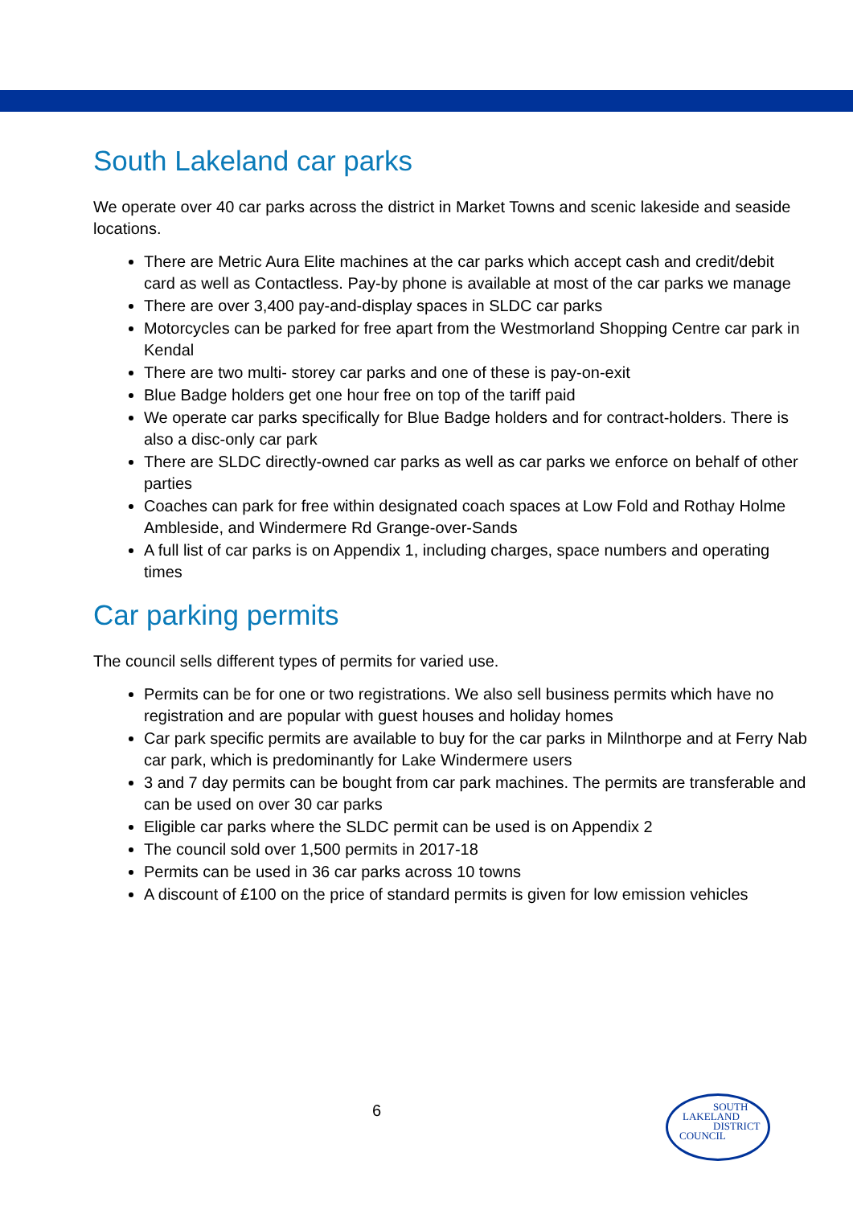South Lakeland car parks
We operate over 40 car parks across the district in Market Towns and scenic lakeside and seaside locations.
There are Metric Aura Elite machines at the car parks which accept cash and credit/debit card as well as Contactless. Pay-by phone is available at most of the car parks we manage
There are over 3,400 pay-and-display spaces in SLDC car parks
Motorcycles can be parked for free apart from the Westmorland Shopping Centre car park in Kendal
There are two multi- storey car parks and one of these is pay-on-exit
Blue Badge holders get one hour free on top of the tariff paid
We operate car parks specifically for Blue Badge holders and for contract-holders. There is also a disc-only car park
There are SLDC directly-owned car parks as well as car parks we enforce on behalf of other parties
Coaches can park for free within designated coach spaces at Low Fold and Rothay Holme Ambleside, and Windermere Rd Grange-over-Sands
A full list of car parks is on Appendix 1, including charges, space numbers and operating times
Car parking permits
The council sells different types of permits for varied use.
Permits can be for one or two registrations. We also sell business permits which have no registration and are popular with guest houses and holiday homes
Car park specific permits are available to buy for the car parks in Milnthorpe and at Ferry Nab car park, which is predominantly for Lake Windermere users
3 and 7 day permits can be bought from car park machines. The permits are transferable and can be used on over 30 car parks
Eligible car parks where the SLDC permit can be used is on Appendix 2
The council sold over 1,500 permits in 2017-18
Permits can be used in 36 car parks across 10 towns
A discount of £100 on the price of standard permits is given for low emission vehicles
6
SOUTH
LAKELAND
DISTRICT
COUNCIL